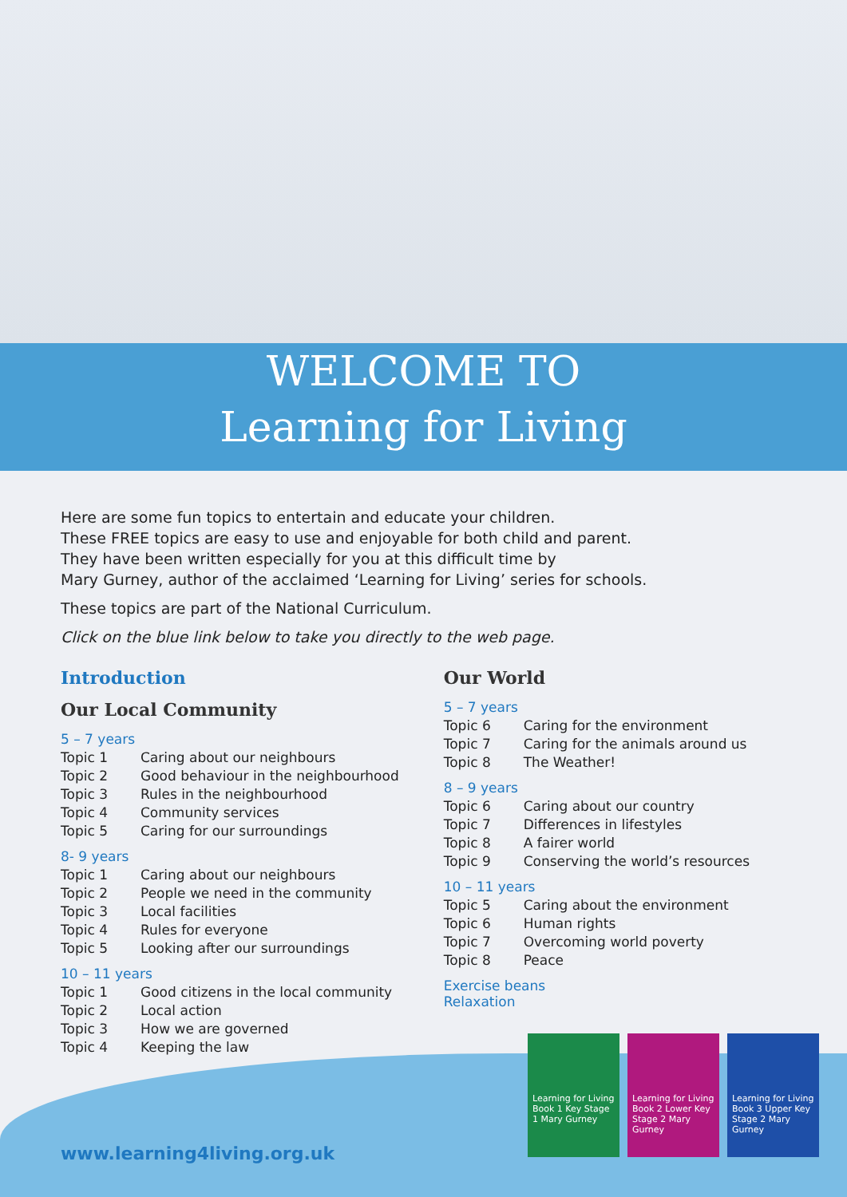WELCOME TO
Learning for Living
Here are some fun topics to entertain and educate your children.
These FREE topics are easy to use and enjoyable for both child and parent.
They have been written especially for you at this difficult time by
Mary Gurney, author of the acclaimed ‘Learning for Living’ series for schools.
These topics are part of the National Curriculum.
Click on the blue link below to take you directly to the web page.
Introduction
Our Local Community
5 – 7 years
| Topic 1 | Caring about our neighbours |
| Topic 2 | Good behaviour in the neighbourhood |
| Topic 3 | Rules in the neighbourhood |
| Topic 4 | Community services |
| Topic 5 | Caring for our surroundings |
8- 9 years
| Topic 1 | Caring about our neighbours |
| Topic 2 | People we need in the community |
| Topic 3 | Local facilities |
| Topic 4 | Rules for everyone |
| Topic 5 | Looking after our surroundings |
10 – 11 years
| Topic 1 | Good citizens in the local community |
| Topic 2 | Local action |
| Topic 3 | How we are governed |
| Topic 4 | Keeping the law |
Our World
5 – 7 years
| Topic 6 | Caring for the environment |
| Topic 7 | Caring for the animals around us |
| Topic 8 | The Weather! |
8 – 9 years
| Topic 6 | Caring about our country |
| Topic 7 | Differences in lifestyles |
| Topic 8 | A fairer world |
| Topic 9 | Conserving the world’s resources |
10 – 11 years
| Topic 5 | Caring about the environment |
| Topic 6 | Human rights |
| Topic 7 | Overcoming world poverty |
| Topic 8 | Peace |
Exercise beans
Relaxation
Learning for Living Book 1 Key Stage 1 Mary Gurney
Learning for Living Book 2 Lower Key Stage 2 Mary Gurney
Learning for Living Book 3 Upper Key Stage 2 Mary Gurney
www.learning4living.org.uk